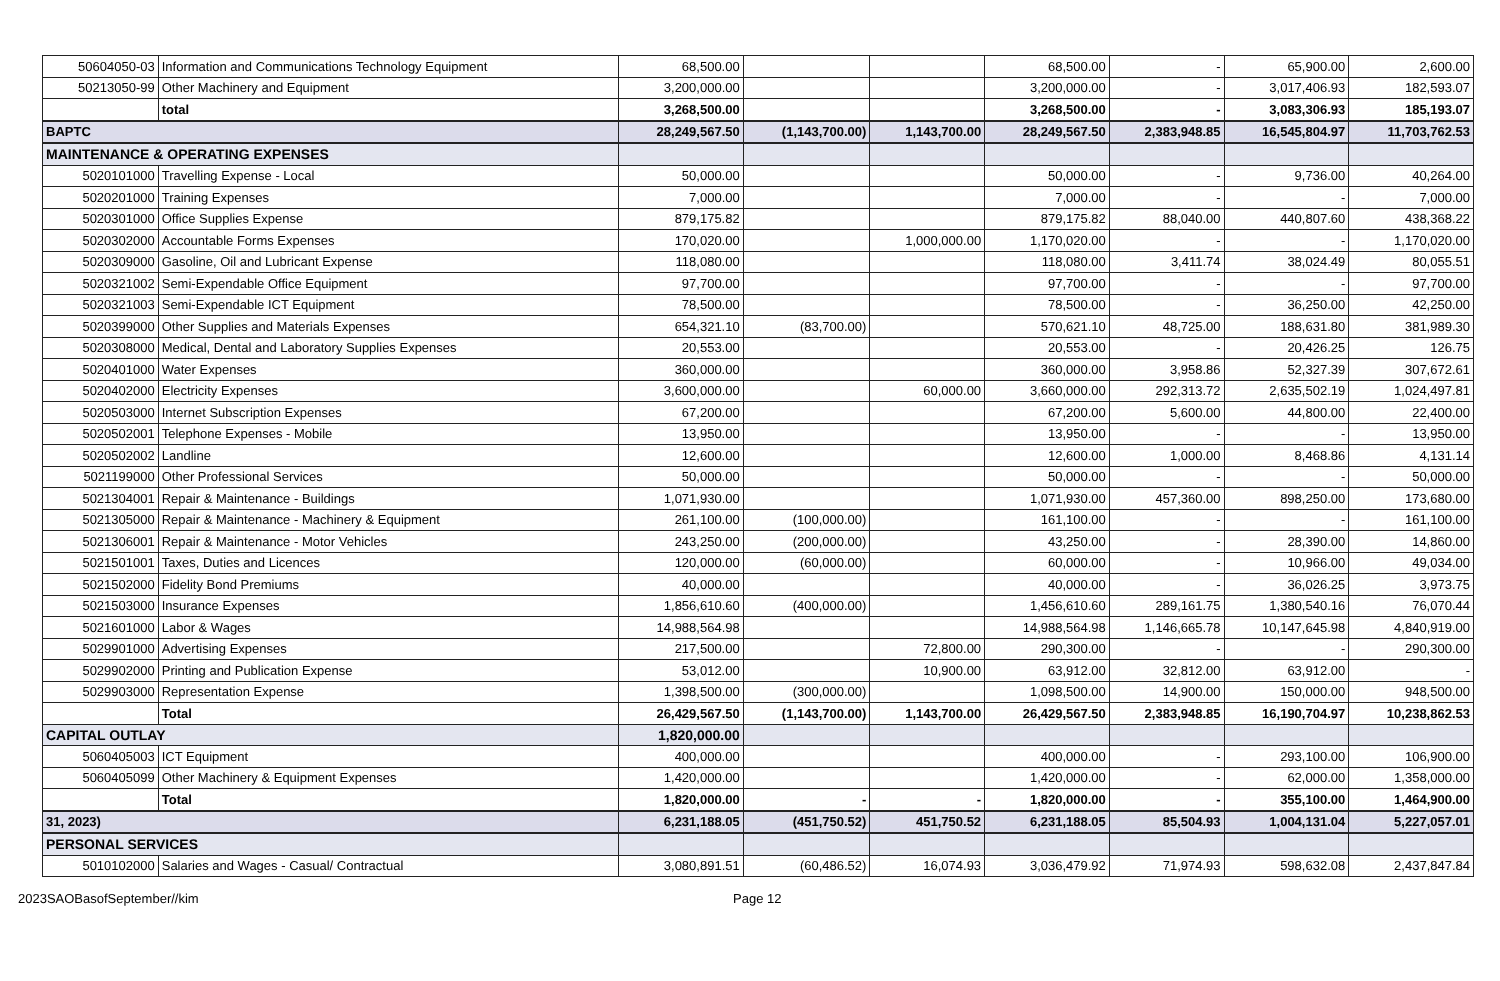| 50604050-03 | Information and Communications Technology Equipment | 68,500.00 | | | 68,500.00 | - | 65,900.00 | 2,600.00 |
| 50213050-99 | Other Machinery and Equipment | 3,200,000.00 | | | 3,200,000.00 | - | 3,017,406.93 | 182,593.07 |
| | total | 3,268,500.00 | | | 3,268,500.00 | - | 3,083,306.93 | 185,193.07 |
| BAPTC | | 28,249,567.50 | (1,143,700.00) | 1,143,700.00 | 28,249,567.50 | 2,383,948.85 | 16,545,804.97 | 11,703,762.53 |
| MAINTENANCE & OPERATING EXPENSES | | | | | | | | |
| 5020101000 | Travelling Expense - Local | 50,000.00 | | | 50,000.00 | - | 9,736.00 | 40,264.00 |
| 5020201000 | Training Expenses | 7,000.00 | | | 7,000.00 | - | - | 7,000.00 |
| 5020301000 | Office Supplies Expense | 879,175.82 | | | 879,175.82 | 88,040.00 | 440,807.60 | 438,368.22 |
| 5020302000 | Accountable Forms Expenses | 170,020.00 | | 1,000,000.00 | 1,170,020.00 | - | - | 1,170,020.00 |
| 5020309000 | Gasoline, Oil and Lubricant Expense | 118,080.00 | | | 118,080.00 | 3,411.74 | 38,024.49 | 80,055.51 |
| 5020321002 | Semi-Expendable Office Equipment | 97,700.00 | | | 97,700.00 | - | - | 97,700.00 |
| 5020321003 | Semi-Expendable ICT Equipment | 78,500.00 | | | 78,500.00 | - | 36,250.00 | 42,250.00 |
| 5020399000 | Other Supplies and Materials Expenses | 654,321.10 | (83,700.00) | | 570,621.10 | 48,725.00 | 188,631.80 | 381,989.30 |
| 5020308000 | Medical, Dental and Laboratory Supplies Expenses | 20,553.00 | | | 20,553.00 | - | 20,426.25 | 126.75 |
| 5020401000 | Water Expenses | 360,000.00 | | | 360,000.00 | 3,958.86 | 52,327.39 | 307,672.61 |
| 5020402000 | Electricity Expenses | 3,600,000.00 | | 60,000.00 | 3,660,000.00 | 292,313.72 | 2,635,502.19 | 1,024,497.81 |
| 5020503000 | Internet Subscription Expenses | 67,200.00 | | | 67,200.00 | 5,600.00 | 44,800.00 | 22,400.00 |
| 5020502001 | Telephone Expenses - Mobile | 13,950.00 | | | 13,950.00 | - | - | 13,950.00 |
| 5020502002 | Landline | 12,600.00 | | | 12,600.00 | 1,000.00 | 8,468.86 | 4,131.14 |
| 5021199000 | Other Professional Services | 50,000.00 | | | 50,000.00 | - | - | 50,000.00 |
| 5021304001 | Repair & Maintenance - Buildings | 1,071,930.00 | | | 1,071,930.00 | 457,360.00 | 898,250.00 | 173,680.00 |
| 5021305000 | Repair & Maintenance - Machinery & Equipment | 261,100.00 | (100,000.00) | | 161,100.00 | - | - | 161,100.00 |
| 5021306001 | Repair & Maintenance - Motor Vehicles | 243,250.00 | (200,000.00) | | 43,250.00 | - | 28,390.00 | 14,860.00 |
| 5021501001 | Taxes, Duties and Licences | 120,000.00 | (60,000.00) | | 60,000.00 | - | 10,966.00 | 49,034.00 |
| 5021502000 | Fidelity Bond Premiums | 40,000.00 | | | 40,000.00 | - | 36,026.25 | 3,973.75 |
| 5021503000 | Insurance Expenses | 1,856,610.60 | (400,000.00) | | 1,456,610.60 | 289,161.75 | 1,380,540.16 | 76,070.44 |
| 5021601000 | Labor & Wages | 14,988,564.98 | | | 14,988,564.98 | 1,146,665.78 | 10,147,645.98 | 4,840,919.00 |
| 5029901000 | Advertising Expenses | 217,500.00 | | 72,800.00 | 290,300.00 | - | - | 290,300.00 |
| 5029902000 | Printing and Publication Expense | 53,012.00 | | 10,900.00 | 63,912.00 | 32,812.00 | 63,912.00 | - |
| 5029903000 | Representation Expense | 1,398,500.00 | (300,000.00) | | 1,098,500.00 | 14,900.00 | 150,000.00 | 948,500.00 |
| | Total | 26,429,567.50 | (1,143,700.00) | 1,143,700.00 | 26,429,567.50 | 2,383,948.85 | 16,190,704.97 | 10,238,862.53 |
| CAPITAL OUTLAY | | 1,820,000.00 | | | | | | |
| 5060405003 | ICT Equipment | 400,000.00 | | | 400,000.00 | - | 293,100.00 | 106,900.00 |
| 5060405099 | Other Machinery & Equipment Expenses | 1,420,000.00 | | | 1,420,000.00 | - | 62,000.00 | 1,358,000.00 |
| | Total | 1,820,000.00 | - | - | 1,820,000.00 | - | 355,100.00 | 1,464,900.00 |
| 31, 2023) | | 6,231,188.05 | (451,750.52) | 451,750.52 | 6,231,188.05 | 85,504.93 | 1,004,131.04 | 5,227,057.01 |
| PERSONAL SERVICES | | | | | | | | |
| 5010102000 | Salaries and Wages - Casual/ Contractual | 3,080,891.51 | (60,486.52) | 16,074.93 | 3,036,479.92 | 71,974.93 | 598,632.08 | 2,437,847.84 |
2023SAOBasofSeptember//kim Page 12